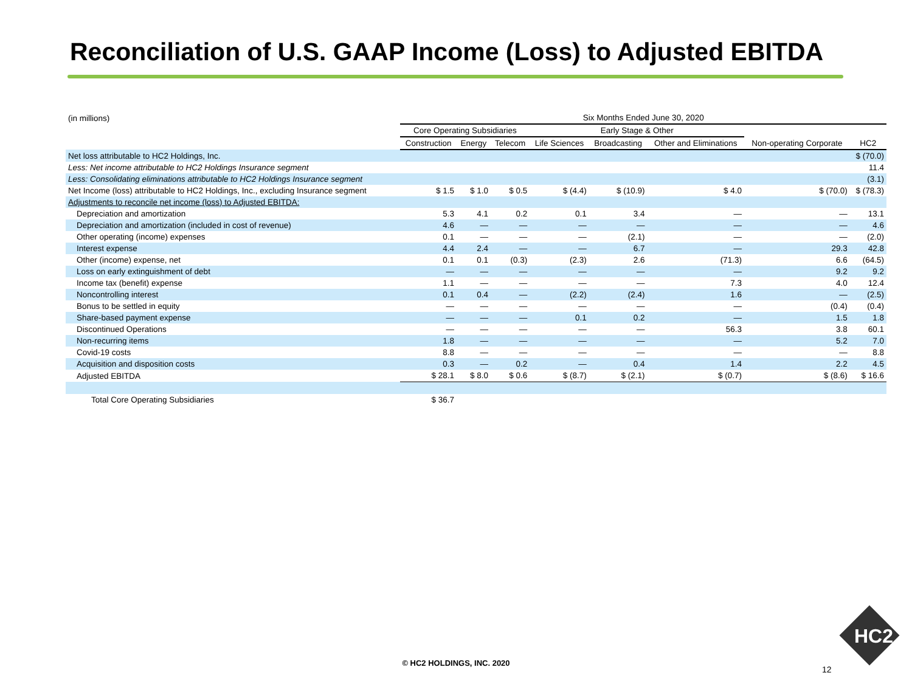Reconciliation of U.S. GAAP Income (Loss) to Adjusted EBITDA
| (in millions) | Six Months Ended June 30, 2020 | | | | | | | |
| | Core Operating Subsidiaries | | | Early Stage & Other | | | | |
| | Construction | Energy | Telecom | Life Sciences | Broadcasting | Other and Eliminations | Non-operating Corporate | HC2 |
| Net loss attributable to HC2 Holdings, Inc. | | | | | | | | $ (70.0) |
| Less: Net income attributable to HC2 Holdings Insurance segment | | | | | | | | 11.4 |
| Less: Consolidating eliminations attributable to HC2 Holdings Insurance segment | | | | | | | | (3.1) |
| Net Income (loss) attributable to HC2 Holdings, Inc., excluding Insurance segment | $ 1.5 | $ 1.0 | $ 0.5 | $ (4.4) | $ (10.9) | $ 4.0 | $ (70.0) | $ (78.3) |
| Adjustments to reconcile net income (loss) to Adjusted EBITDA: | | | | | | | | |
| Depreciation and amortization | 5.3 | 4.1 | 0.2 | 0.1 | 3.4 | — | — | 13.1 |
| Depreciation and amortization (included in cost of revenue) | 4.6 | — | — | — | — | — | — | 4.6 |
| Other operating (income) expenses | 0.1 | — | — | — | (2.1) | — | — | (2.0) |
| Interest expense | 4.4 | 2.4 | — | — | 6.7 | — | 29.3 | 42.8 |
| Other (income) expense, net | 0.1 | 0.1 | (0.3) | (2.3) | 2.6 | (71.3) | 6.6 | (64.5) |
| Loss on early extinguishment of debt | — | — | — | — | — | — | 9.2 | 9.2 |
| Income tax (benefit) expense | 1.1 | — | — | — | — | 7.3 | 4.0 | 12.4 |
| Noncontrolling interest | 0.1 | 0.4 | — | (2.2) | (2.4) | 1.6 | — | (2.5) |
| Bonus to be settled in equity | — | — | — | — | — | — | (0.4) | (0.4) |
| Share-based payment expense | — | — | — | 0.1 | 0.2 | — | 1.5 | 1.8 |
| Discontinued Operations | — | — | — | — | — | 56.3 | 3.8 | 60.1 |
| Non-recurring items | 1.8 | — | — | — | — | — | 5.2 | 7.0 |
| Covid-19 costs | 8.8 | — | — | — | — | — | — | 8.8 |
| Acquisition and disposition costs | 0.3 | — | 0.2 | — | 0.4 | 1.4 | 2.2 | 4.5 |
| Adjusted EBITDA | $ 28.1 | $ 8.0 | $ 0.6 | $ (8.7) | $ (2.1) | $ (0.7) | $ (8.6) | $ 16.6 |
| Total Core Operating Subsidiaries | $ 36.7 | | | | | | | |
© HC2 HOLDINGS, INC. 2020
12
HC2